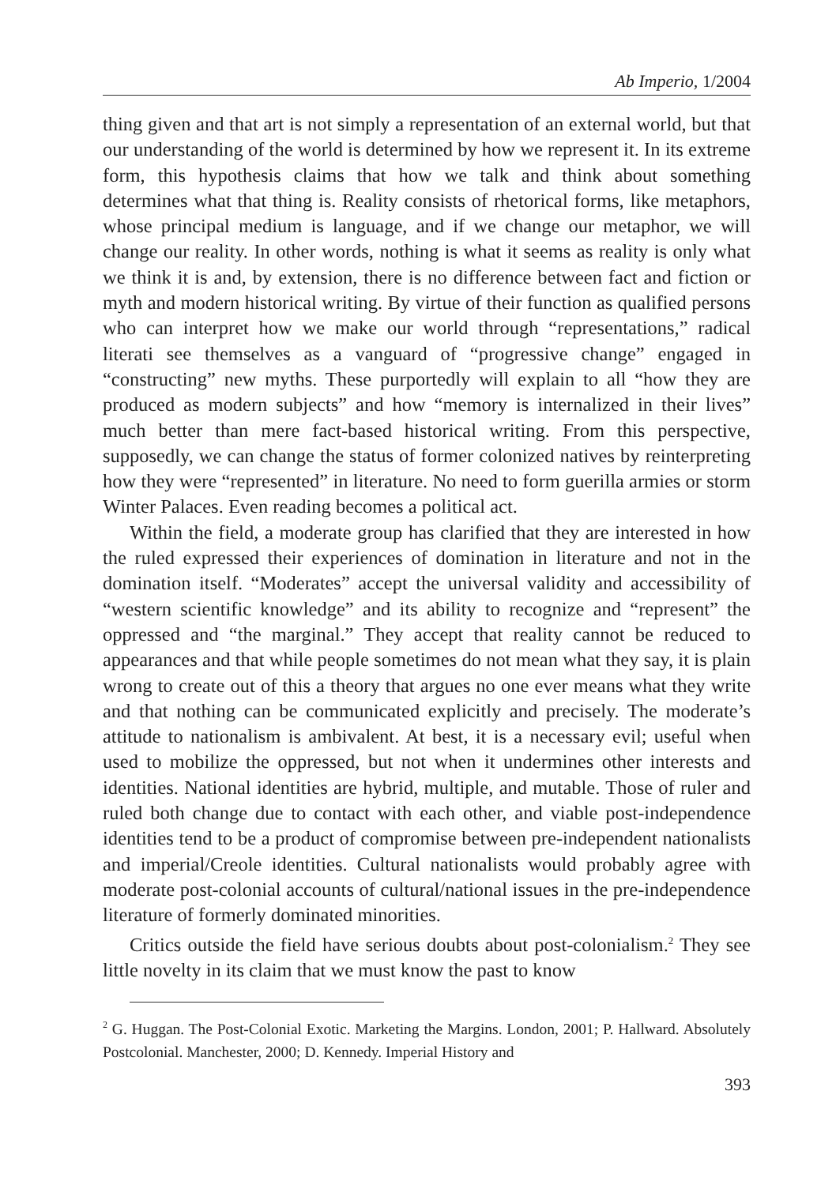Ab Imperio, 1/2004
thing given and that art is not simply a representation of an external world, but that our understanding of the world is determined by how we represent it. In its extreme form, this hypothesis claims that how we talk and think about something determines what that thing is. Reality consists of rhetorical forms, like metaphors, whose principal medium is language, and if we change our metaphor, we will change our reality. In other words, nothing is what it seems as reality is only what we think it is and, by extension, there is no difference between fact and fiction or myth and modern historical writing. By virtue of their function as qualified persons who can interpret how we make our world through “representations,” radical literati see themselves as a vanguard of “progressive change” engaged in “constructing” new myths. These purportedly will explain to all “how they are produced as modern subjects” and how “memory is internalized in their lives” much better than mere fact-based historical writing. From this perspective, supposedly, we can change the status of former colonized natives by reinterpreting how they were “represented” in literature. No need to form guerilla armies or storm Winter Palaces. Even reading becomes a political act.
Within the field, a moderate group has clarified that they are interested in how the ruled expressed their experiences of domination in literature and not in the domination itself. “Moderates” accept the universal validity and accessibility of “western scientific knowledge” and its ability to recognize and “represent” the oppressed and “the marginal.” They accept that reality cannot be reduced to appearances and that while people sometimes do not mean what they say, it is plain wrong to create out of this a theory that argues no one ever means what they write and that nothing can be communicated explicitly and precisely. The moderate’s attitude to nationalism is ambivalent. At best, it is a necessary evil; useful when used to mobilize the oppressed, but not when it undermines other interests and identities. National identities are hybrid, multiple, and mutable. Those of ruler and ruled both change due to contact with each other, and viable post-independence identities tend to be a product of compromise between pre-independent nationalists and imperial/Creole identities. Cultural nationalists would probably agree with moderate post-colonial accounts of cultural/national issues in the pre-independence literature of formerly dominated minorities.
Critics outside the field have serious doubts about post-colonialism.<sup>2</sup> They see little novelty in its claim that we must know the past to know
<sup>2</sup> G. Huggan. The Post-Colonial Exotic. Marketing the Margins. London, 2001; P. Hallward. Absolutely Postcolonial. Manchester, 2000; D. Kennedy. Imperial History and
393